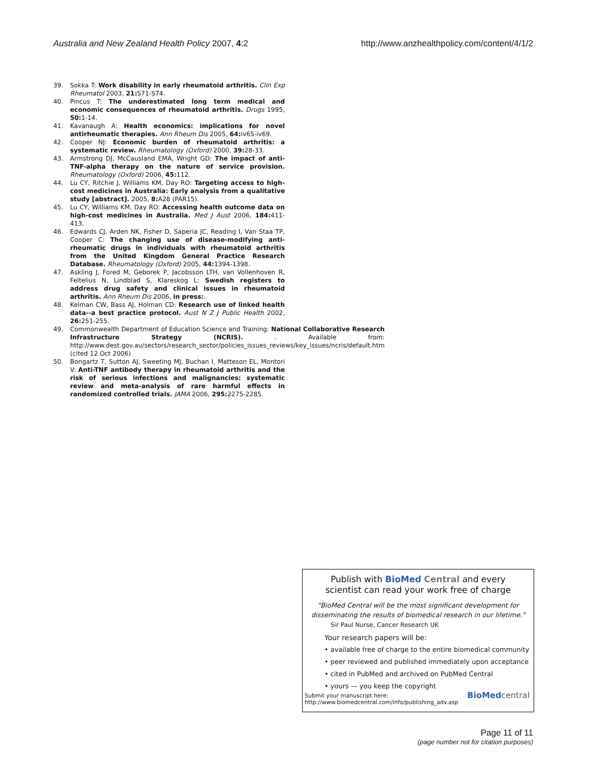Australia and New Zealand Health Policy 2007, 4:2 http://www.anzhealthpolicy.com/content/4/1/2
39. Sokka T: Work disability in early rheumatoid arthritis. Clin Exp Rheumatol 2003, 21: S71-S74.
40. Pincus T: The underestimated long term medical and economic consequences of rheumatoid arthritis. Drugs 1995, 50: 1-14.
41. Kavanaugh A: Health economics: implications for novel antirheumatic therapies. Ann Rheum Dis 2005, 64: iv65-iv69.
42. Cooper NJ: Economic burden of rheumatoid arthritis: a systematic review. Rheumatology (Oxford) 2000, 39: 28-33.
43. Armstrong DJ, McCausland EMA, Wright GD: The impact of anti-TNF-alpha therapy on the nature of service provision. Rheumatology (Oxford) 2006, 45: 112.
44. Lu CY, Ritchie J, Williams KM, Day RO: Targeting access to high-cost medicines in Australia: Early analysis from a qualitative study [abstract]. 2005, 8: A28 (PAR15).
45. Lu CY, Williams KM, Day RO: Accessing health outcome data on high-cost medicines in Australia. Med J Aust 2006, 184: 411-413.
46. Edwards CJ, Arden NK, Fisher D, Saperia JC, Reading I, Van Staa TP, Cooper C: The changing use of disease-modifying anti-rheumatic drugs in individuals with rheumatoid arthritis from the United Kingdom General Practice Research Database. Rheumatology (Oxford) 2005, 44: 1394-1398.
47. Askling J, Fored M, Geborek P, Jacobsson LTH, van Vollenhoven R, Feltelius N, Lindblad S, Klareskog L: Swedish registers to address drug safety and clinical issues in rheumatoid arthritis. Ann Rheum Dis 2006, in press:.
48. Kelman CW, Bass AJ, Holman CD: Research use of linked health data--a best practice protocol. Aust N Z J Public Health 2002, 26: 251-255.
49. Commonwealth Department of Education Science and Training: National Collaborative Research Infrastructure Strategy (NCRIS). . Available from: http://www.dest.gov.au/sectors/research_sector/policies_issues_reviews/key_issues/ncris/default.htm (cited 12 Oct 2006)
50. Bongartz T, Sutton AJ, Sweeting MJ, Buchan I, Matteson EL, Montori V: Anti-TNF antibody therapy in rheumatoid arthritis and the risk of serious infections and malignancies: systematic review and meta-analysis of rare harmful effects in randomized controlled trials. JAMA 2006, 295: 2275-2285.
Publish with Bio Med Central and every
scientist can read your work free of charge
"BioMed Central will be the most significant development for disseminating the results of biomedical research in our lifetime."
Sir Paul Nurse, Cancer Research UK
Your research papers will be:
• available free of charge to the entire biomedical community
• peer reviewed and published immediately upon acceptance
• cited in PubMed and archived on PubMed Central
• yours — you keep the copyright
Submit your manuscript here:
http://www.biomedcentral.com/info/publishing_adv.asp BioMed central
Page 11 of 11
(page number not for citation purposes)